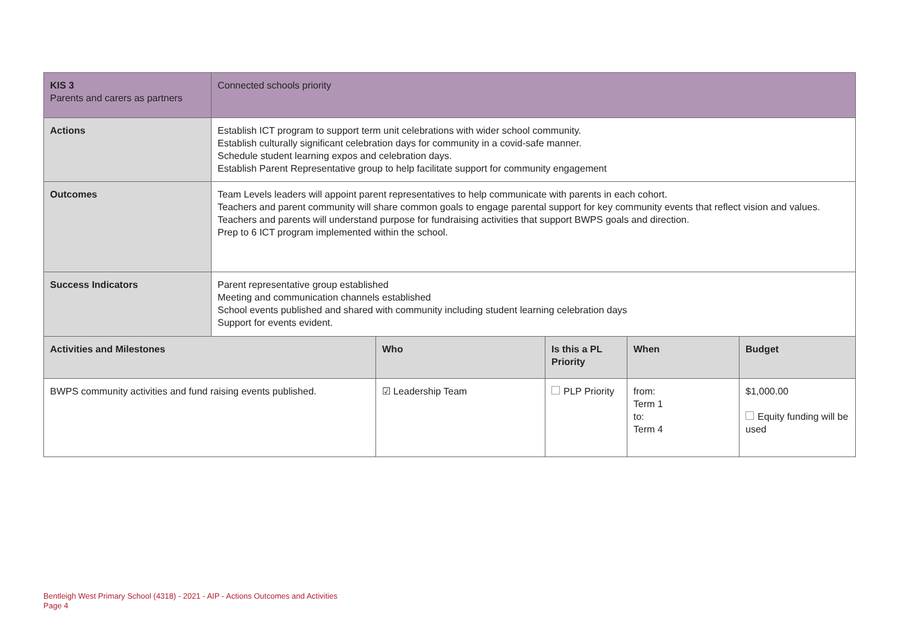| KIS 3 Parents and carers as partners | Connected schools priority | | | | |
| Actions | Establish ICT program to support term unit celebrations with wider school community. Establish culturally significant celebration days for community in a covid-safe manner. Schedule student learning expos and celebration days. Establish Parent Representative group to help facilitate support for community engagement | | | | |
| Outcomes | Team Levels leaders will appoint parent representatives to help communicate with parents in each cohort. Teachers and parent community will share common goals to engage parental support for key community events that reflect vision and values. Teachers and parents will understand purpose for fundraising activities that support BWPS goals and direction. Prep to 6 ICT program implemented within the school. | | | | |
| Success Indicators | Parent representative group established Meeting and communication channels established School events published and shared with community including student learning celebration days Support for events evident. | | | | |
| Activities and Milestones | | Who | Is this a PL Priority | When | Budget |
| BWPS community activities and fund raising events published. | | ☑ Leadership Team | PLP Priority | from: Term 1 to: Term 4 | $1,000.00 Equity funding will be used |
Bentleigh West Primary School (4318) - 2021 - AIP - Actions Outcomes and Activities
Page 4